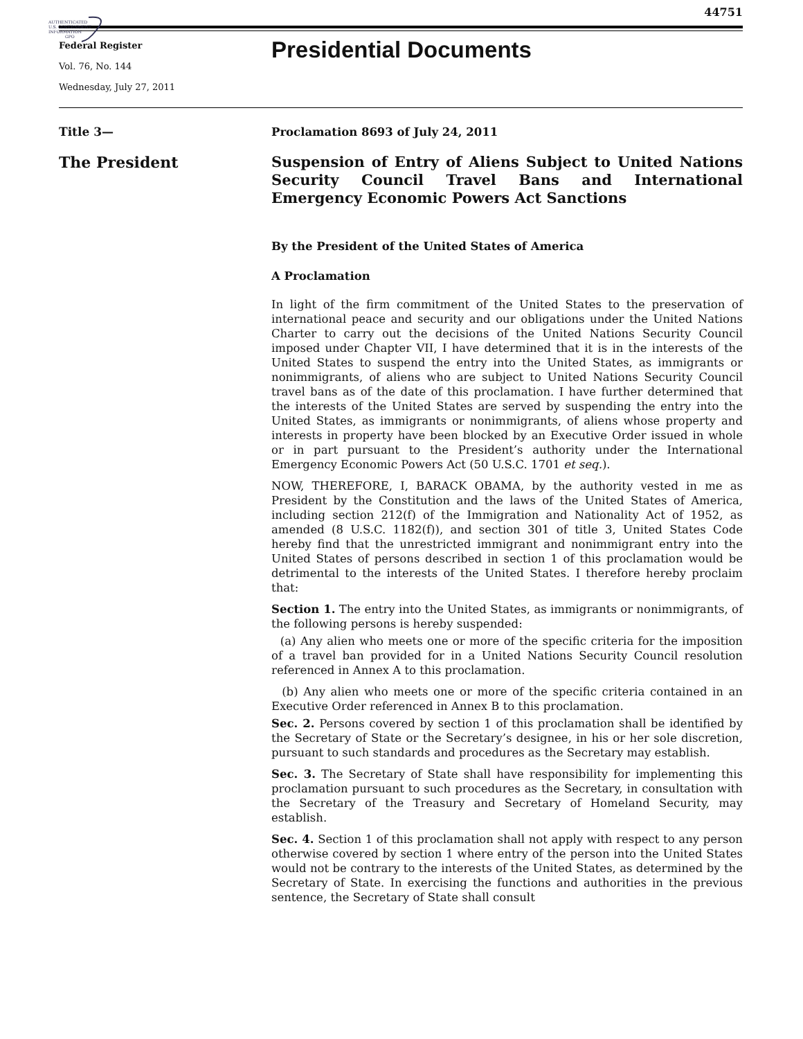AUTHENTICATED
U.S. GOVERNMENT
INFORMATION
GPO
44751
Federal Register
Vol. 76, No. 144
Wednesday, July 27, 2011
Presidential Documents
Title 3—
Proclamation 8693 of July 24, 2011
The President
Suspension of Entry of Aliens Subject to United Nations Security Council Travel Bans and International Emergency Economic Powers Act Sanctions
By the President of the United States of America
A Proclamation
In light of the firm commitment of the United States to the preservation of international peace and security and our obligations under the United Nations Charter to carry out the decisions of the United Nations Security Council imposed under Chapter VII, I have determined that it is in the interests of the United States to suspend the entry into the United States, as immigrants or nonimmigrants, of aliens who are subject to United Nations Security Council travel bans as of the date of this proclamation. I have further determined that the interests of the United States are served by suspending the entry into the United States, as immigrants or nonimmigrants, of aliens whose property and interests in property have been blocked by an Executive Order issued in whole or in part pursuant to the President’s authority under the International Emergency Economic Powers Act (50 U.S.C. 1701 et seq.).
NOW, THEREFORE, I, BARACK OBAMA, by the authority vested in me as President by the Constitution and the laws of the United States of America, including section 212(f) of the Immigration and Nationality Act of 1952, as amended (8 U.S.C. 1182(f)), and section 301 of title 3, United States Code hereby find that the unrestricted immigrant and nonimmigrant entry into the United States of persons described in section 1 of this proclamation would be detrimental to the interests of the United States. I therefore hereby proclaim that:
Section 1. The entry into the United States, as immigrants or nonimmigrants, of the following persons is hereby suspended:
(a) Any alien who meets one or more of the specific criteria for the imposition of a travel ban provided for in a United Nations Security Council resolution referenced in Annex A to this proclamation.
(b) Any alien who meets one or more of the specific criteria contained in an Executive Order referenced in Annex B to this proclamation.
Sec. 2. Persons covered by section 1 of this proclamation shall be identified by the Secretary of State or the Secretary’s designee, in his or her sole discretion, pursuant to such standards and procedures as the Secretary may establish.
Sec. 3. The Secretary of State shall have responsibility for implementing this proclamation pursuant to such procedures as the Secretary, in consultation with the Secretary of the Treasury and Secretary of Homeland Security, may establish.
Sec. 4. Section 1 of this proclamation shall not apply with respect to any person otherwise covered by section 1 where entry of the person into the United States would not be contrary to the interests of the United States, as determined by the Secretary of State. In exercising the functions and authorities in the previous sentence, the Secretary of State shall consult